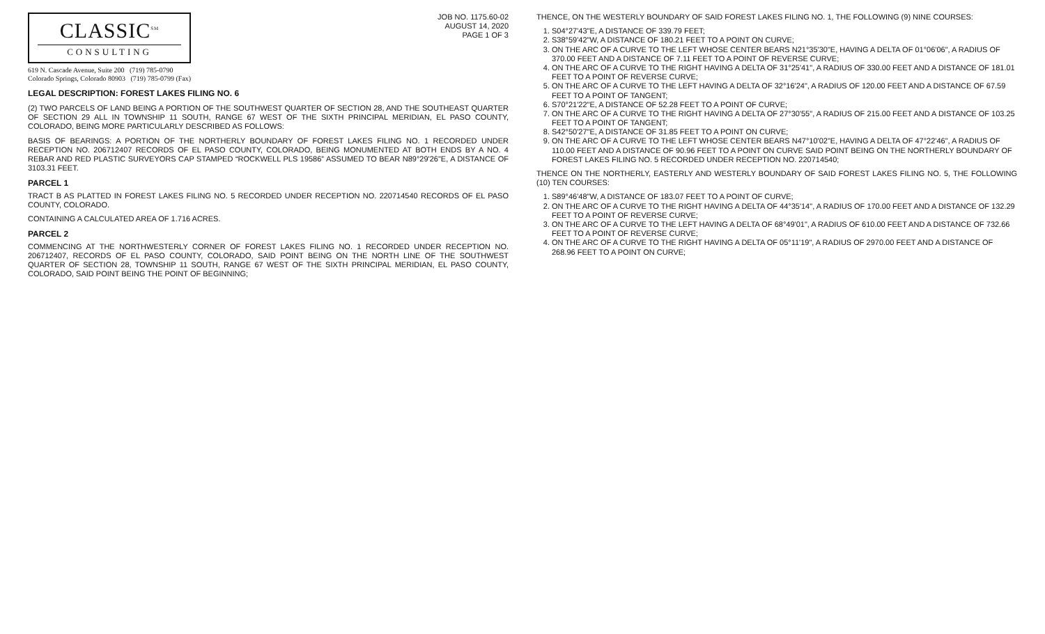CLASSIC<sup>SM</sup>
CONSULTING
619 N. Cascade Avenue, Suite 200 (719) 785-0790
Colorado Springs, Colorado 80903 (719) 785-0799 (Fax)
JOB NO. 1175.60-02
AUGUST 14, 2020
PAGE 1 OF 3
LEGAL DESCRIPTION: FOREST LAKES FILING NO. 6
(2) TWO PARCELS OF LAND BEING A PORTION OF THE SOUTHWEST QUARTER OF SECTION 28, AND THE SOUTHEAST QUARTER OF SECTION 29 ALL IN TOWNSHIP 11 SOUTH, RANGE 67 WEST OF THE SIXTH PRINCIPAL MERIDIAN, EL PASO COUNTY, COLORADO, BEING MORE PARTICULARLY DESCRIBED AS FOLLOWS:
BASIS OF BEARINGS: A PORTION OF THE NORTHERLY BOUNDARY OF FOREST LAKES FILING NO. 1 RECORDED UNDER RECEPTION NO. 206712407 RECORDS OF EL PASO COUNTY, COLORADO, BEING MONUMENTED AT BOTH ENDS BY A NO. 4 REBAR AND RED PLASTIC SURVEYORS CAP STAMPED “ROCKWELL PLS 19586” ASSUMED TO BEAR N89°29'26"E, A DISTANCE OF 3103.31 FEET.
PARCEL 1
TRACT B AS PLATTED IN FOREST LAKES FILING NO. 5 RECORDED UNDER RECEPTION NO. 220714540 RECORDS OF EL PASO COUNTY, COLORADO.
CONTAINING A CALCULATED AREA OF 1.716 ACRES.
PARCEL 2
COMMENCING AT THE NORTHWESTERLY CORNER OF FOREST LAKES FILING NO. 1 RECORDED UNDER RECEPTION NO. 206712407, RECORDS OF EL PASO COUNTY, COLORADO, SAID POINT BEING ON THE NORTH LINE OF THE SOUTHWEST QUARTER OF SECTION 28, TOWNSHIP 11 SOUTH, RANGE 67 WEST OF THE SIXTH PRINCIPAL MERIDIAN, EL PASO COUNTY, COLORADO, SAID POINT BEING THE POINT OF BEGINNING;
THENCE, ON THE WESTERLY BOUNDARY OF SAID FOREST LAKES FILING NO. 1, THE FOLLOWING (9) NINE COURSES:
1. S04°27'43"E, A DISTANCE OF 339.79 FEET;
2. S38°59'42"W, A DISTANCE OF 180.21 FEET TO A POINT ON CURVE;
3. ON THE ARC OF A CURVE TO THE LEFT WHOSE CENTER BEARS N21°35'30"E, HAVING A DELTA OF 01°06'06", A RADIUS OF 370.00 FEET AND A DISTANCE OF 7.11 FEET TO A POINT OF REVERSE CURVE;
4. ON THE ARC OF A CURVE TO THE RIGHT HAVING A DELTA OF 31°25'41", A RADIUS OF 330.00 FEET AND A DISTANCE OF 181.01 FEET TO A POINT OF REVERSE CURVE;
5. ON THE ARC OF A CURVE TO THE LEFT HAVING A DELTA OF 32°16'24", A RADIUS OF 120.00 FEET AND A DISTANCE OF 67.59 FEET TO A POINT OF TANGENT;
6. S70°21'22"E, A DISTANCE OF 52.28 FEET TO A POINT OF CURVE;
7. ON THE ARC OF A CURVE TO THE RIGHT HAVING A DELTA OF 27°30'55", A RADIUS OF 215.00 FEET AND A DISTANCE OF 103.25 FEET TO A POINT OF TANGENT;
8. S42°50'27"E, A DISTANCE OF 31.85 FEET TO A POINT ON CURVE;
9. ON THE ARC OF A CURVE TO THE LEFT WHOSE CENTER BEARS N47°10'02"E, HAVING A DELTA OF 47°22'46", A RADIUS OF 110.00 FEET AND A DISTANCE OF 90.96 FEET TO A POINT ON CURVE SAID POINT BEING ON THE NORTHERLY BOUNDARY OF FOREST LAKES FILING NO. 5 RECORDED UNDER RECEPTION NO. 220714540;
THENCE ON THE NORTHERLY, EASTERLY AND WESTERLY BOUNDARY OF SAID FOREST LAKES FILING NO. 5, THE FOLLOWING (10) TEN COURSES:
1. S89°46'48"W, A DISTANCE OF 183.07 FEET TO A POINT OF CURVE;
2. ON THE ARC OF A CURVE TO THE RIGHT HAVING A DELTA OF 44°35'14", A RADIUS OF 170.00 FEET AND A DISTANCE OF 132.29 FEET TO A POINT OF REVERSE CURVE;
3. ON THE ARC OF A CURVE TO THE LEFT HAVING A DELTA OF 68°49'01", A RADIUS OF 610.00 FEET AND A DISTANCE OF 732.66 FEET TO A POINT OF REVERSE CURVE;
4. ON THE ARC OF A CURVE TO THE RIGHT HAVING A DELTA OF 05°11'19", A RADIUS OF 2970.00 FEET AND A DISTANCE OF 268.96 FEET TO A POINT ON CURVE;